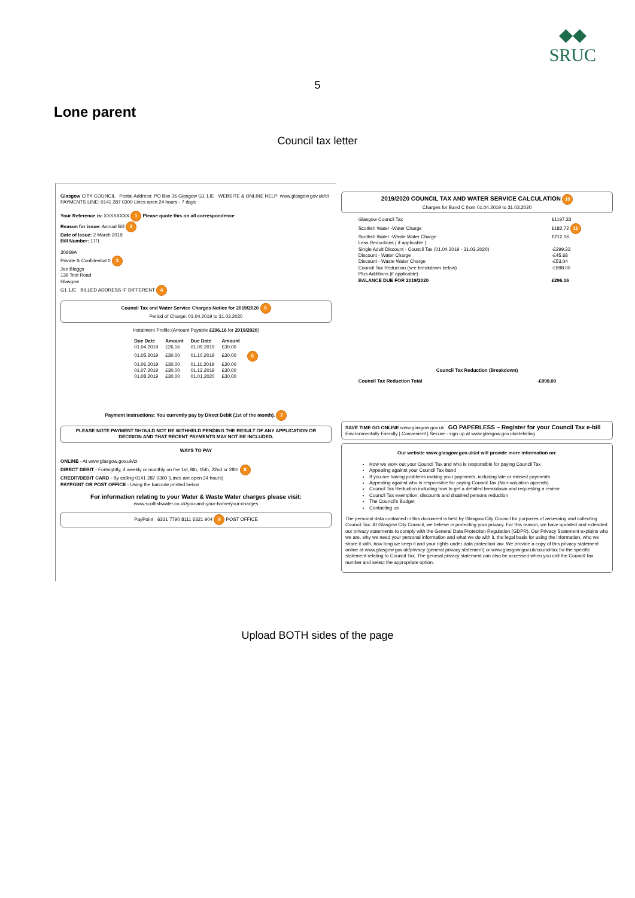◆◆
SRUC
5
Lone parent
Council tax letter
Glasgow CITY COUNCIL Postal Address: PO Box 36 Glasgow G1 1JE WEBSITE & ONLINE HELP: www.glasgow.gov.uk/ct PAYMENTS LINE: 0141 287 0300 Lines open 24 hours - 7 days
Your Reference is: XXXXXXXX 1 Please quote this on all correspondence
Reason for issue: Annual Bill 2
Date of Issue: 2 March 2019
Bill Number: 17/1
30669A
Private & Confidential 0 3
Joe Bloggs
136 Test Road
Glasgow
G1 1JE BILLED ADDRESS IF DIFFERENT 4
Council Tax and Water Service Charges Notice for 2019/2020 5
Period of Charge: 01.04.2019 to 31.03.2020
Instalment Profile:(Amount Payable £296.16 for 2019/2020)
| Due Date | Amount | Due Date | Amount | |
| --- | --- | --- | --- | --- |
| 01.04.2019 | £26.16 | 01.09.2019 | £30.00 | |
| 01.05.2019 | £30.00 | 01.10.2019 | £30.00 | 6 |
| 01.06.2019 | £30.00 | 01.11.2019 | £30.00 | |
| 01.07.2019 | £30.00 | 01.12.2019 | £30.00 | |
| 01.08.2019 | £30.00 | 01.01.2020 | £30.00 | |
Payment instructions: You currently pay by Direct Debit (1st of the month). 7
PLEASE NOTE PAYMENT SHOULD NOT BE WITHHELD PENDING THE RESULT OF ANY APPLICATION OR DECISION AND THAT RECENT PAYMENTS MAY NOT BE INCLUDED.
WAYS TO PAY
ONLINE - At www.glasgow.gov.uk/ct
DIRECT DEBIT - Fortnightly, 4 weekly or monthly on the 1st, 8th, 15th, 22nd or 28th 8
CREDIT/DEBIT CARD - By calling 0141 287 0300 (Lines are open 24 hours)
PAYPOINT OR POST OFFICE - Using the barcode printed below
For information relating to your Water & Waste Water charges please visit:
www.scottishwater.co.uk/you-and-your-home/your-charges
PayPoint 6331 7790 8111 6321 904 9 POST OFFICE
2019/2020 COUNCIL TAX AND WATER SERVICE CALCULATION 10
Charges for Band C from 01.04.2019 to 31.03.2020
| Glasgow Council Tax | £1197.33 |
| Scottish Water -Water Charge | £182.72 11 |
| Scottish Water -Waste Water Charge | £212.16 |
| Less Reductions ( if applicable ) | |
| Single Adult Discount - Council Tax (01.04.2019 - 31.03.2020) | -£299.33 |
| Discount - Water Charge | -£45.68 |
| Discount - Waste Water Charge | -£53.04 |
| Council Tax Reduction (see breakdown below) | -£898.00 |
| Plus Additions (if applicable) | |
| BALANCE DUE FOR 2019/2020 | £296.16 |
Council Tax Reduction (Breakdown)
| Council Tax Reduction Total | -£898.00 |
SAVE TIME GO ONLINE www.glasgow.gov.uk GO PAPERLESS – Register for your Council Tax e-bill
Environmentally Friendly | Convenient | Secure - sign up at www.glasgow.gov.uk/ctebilling
Our website www.glasgow.gov.uk/ct will provide more information on:
How we work out your Council Tax and who is responsible for paying Council Tax
Appealing against your Council Tax band
If you are having problems making your payments, including late or missed payments
Appealing against who is responsible for paying Council Tax (Non-valuation appeals)
Council Tax Reduction including how to get a detailed breakdown and requesting a review
Council Tax exemption, discounts and disabled persons reduction
The Council's Budget
Contacting us
The personal data contained in this document is held by Glasgow City Council for purposes of assessing and collecting Council Tax. At Glasgow City Council, we believe in protecting your privacy. For this reason, we have updated and extended our privacy statements to comply with the General Data Protection Regulation (GDPR). Our Privacy Statement explains who we are, why we need your personal information and what we do with it, the legal basis for using the information, who we share it with, how long we keep it and your rights under data protection law. We provide a copy of this privacy statement online at www.glasgow.gov.uk/privacy (general privacy statement) or www.glasgow.gov.uk/counciltax for the specific statement relating to Council Tax. The general privacy statement can also be accessed when you call the Council Tax number and select the appropriate option.
Upload BOTH sides of the page